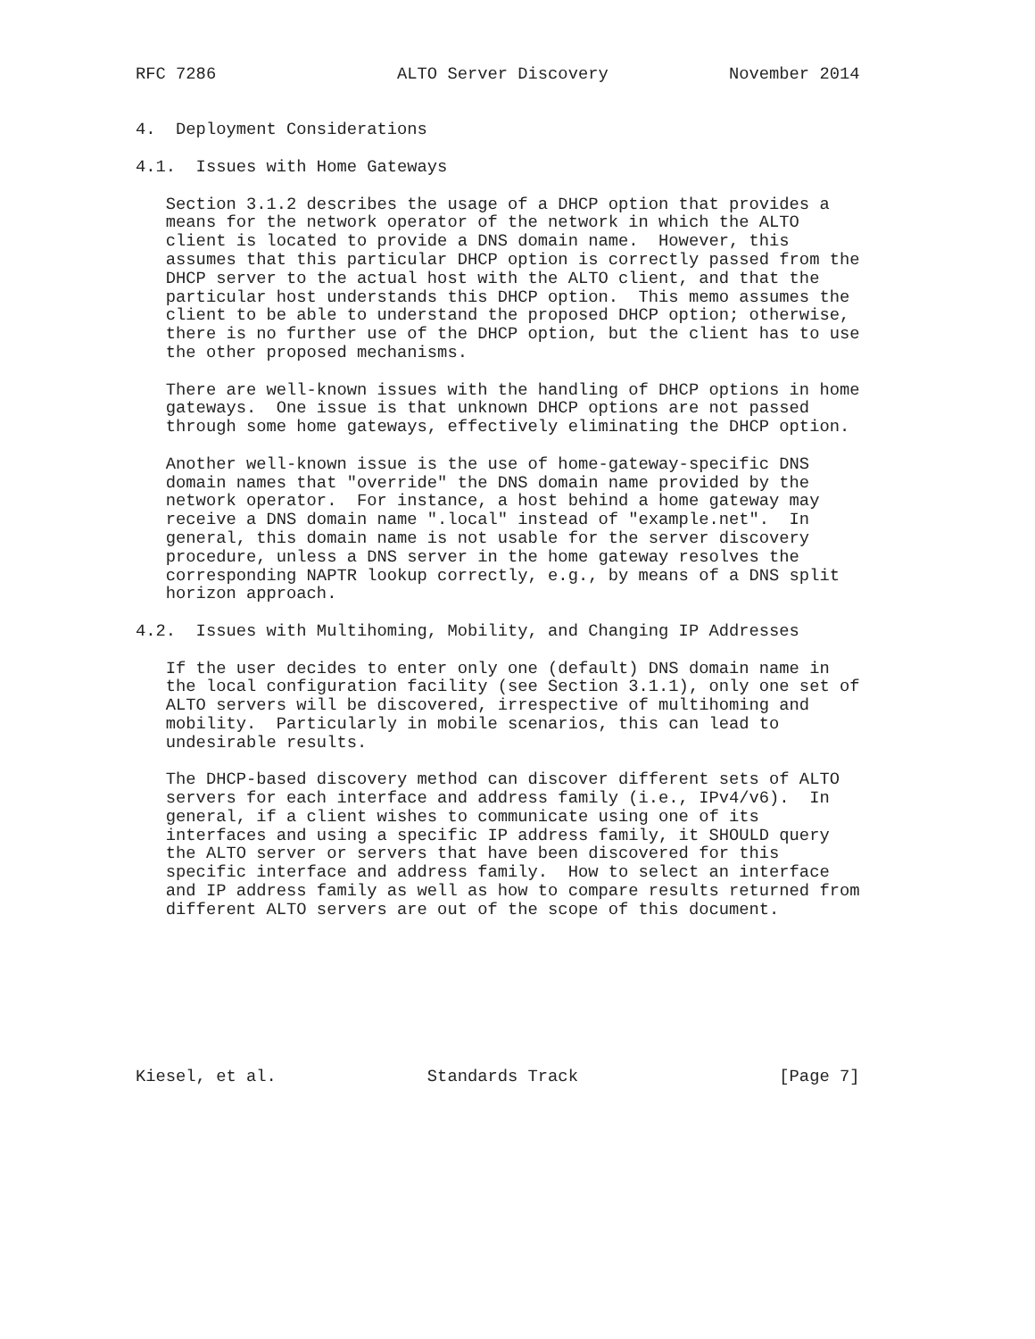RFC 7286                  ALTO Server Discovery            November 2014


4.  Deployment Considerations

4.1.  Issues with Home Gateways

   Section 3.1.2 describes the usage of a DHCP option that provides a
   means for the network operator of the network in which the ALTO
   client is located to provide a DNS domain name.  However, this
   assumes that this particular DHCP option is correctly passed from the
   DHCP server to the actual host with the ALTO client, and that the
   particular host understands this DHCP option.  This memo assumes the
   client to be able to understand the proposed DHCP option; otherwise,
   there is no further use of the DHCP option, but the client has to use
   the other proposed mechanisms.

   There are well-known issues with the handling of DHCP options in home
   gateways.  One issue is that unknown DHCP options are not passed
   through some home gateways, effectively eliminating the DHCP option.

   Another well-known issue is the use of home-gateway-specific DNS
   domain names that "override" the DNS domain name provided by the
   network operator.  For instance, a host behind a home gateway may
   receive a DNS domain name ".local" instead of "example.net".  In
   general, this domain name is not usable for the server discovery
   procedure, unless a DNS server in the home gateway resolves the
   corresponding NAPTR lookup correctly, e.g., by means of a DNS split
   horizon approach.

4.2.  Issues with Multihoming, Mobility, and Changing IP Addresses

   If the user decides to enter only one (default) DNS domain name in
   the local configuration facility (see Section 3.1.1), only one set of
   ALTO servers will be discovered, irrespective of multihoming and
   mobility.  Particularly in mobile scenarios, this can lead to
   undesirable results.

   The DHCP-based discovery method can discover different sets of ALTO
   servers for each interface and address family (i.e., IPv4/v6).  In
   general, if a client wishes to communicate using one of its
   interfaces and using a specific IP address family, it SHOULD query
   the ALTO server or servers that have been discovered for this
   specific interface and address family.  How to select an interface
   and IP address family as well as how to compare results returned from
   different ALTO servers are out of the scope of this document.








Kiesel, et al.               Standards Track                    [Page 7]